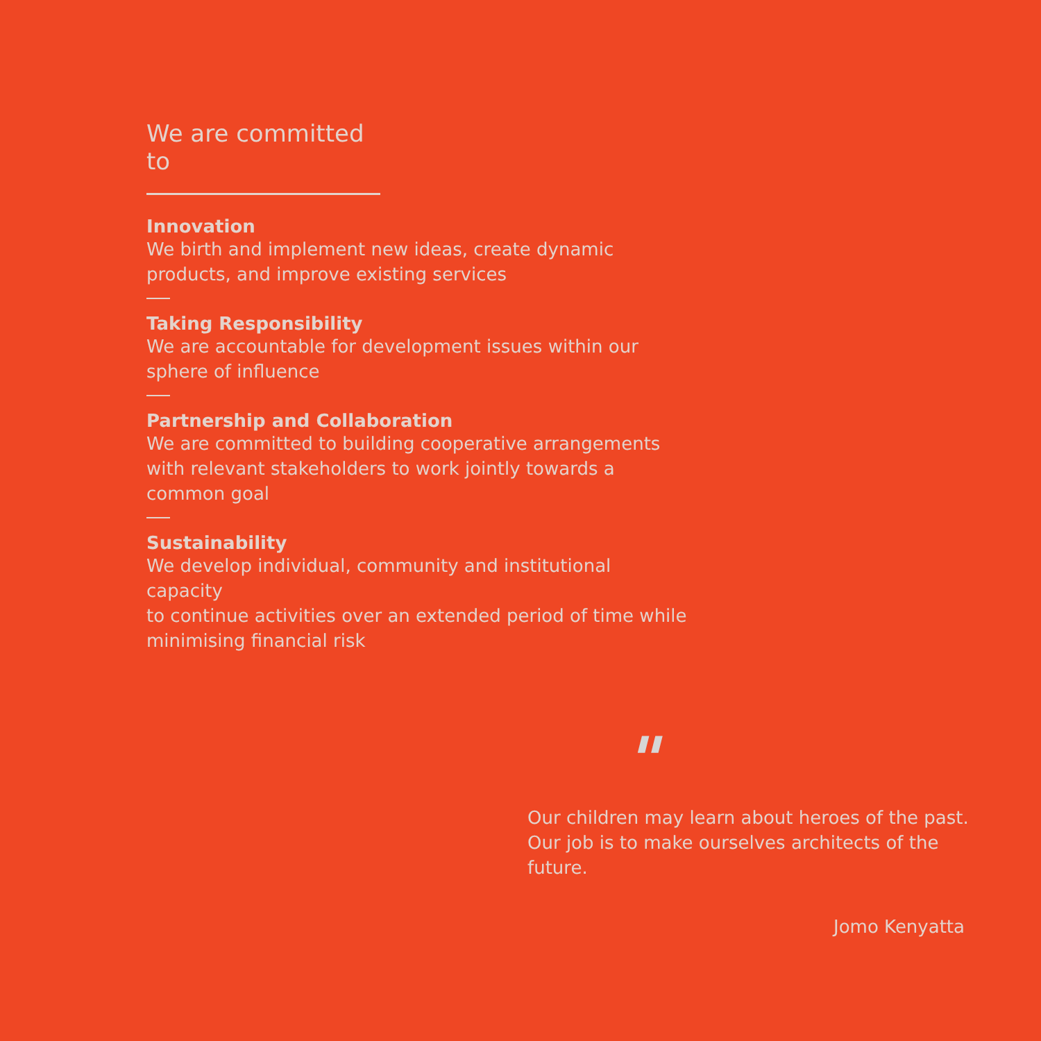We are committed to
Innovation
We birth and implement new ideas, create dynamic
products, and improve existing services
Taking Responsibility
We are accountable for development issues within our
sphere of influence
Partnership and Collaboration
We are committed to building cooperative arrangements
with relevant stakeholders to work jointly towards a
common goal
Sustainability
We develop individual, community and institutional capacity
to continue activities over an extended period of time while
minimising financial risk
"
Our children may learn about heroes of the past.
Our job is to make ourselves architects of the
future.
Jomo Kenyatta